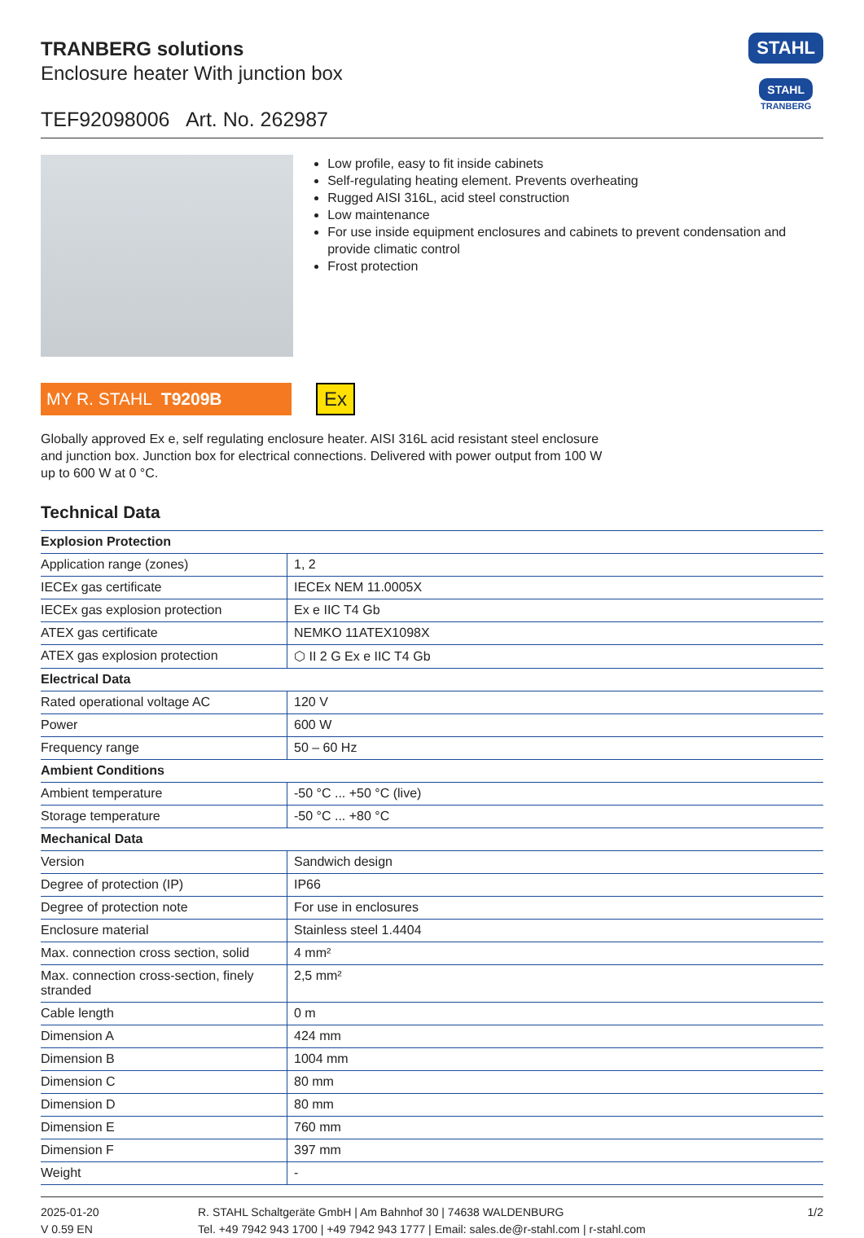TRANBERG solutions
Enclosure heater With junction box
TEF92098006 Art. No. 262987
STAHL
STAHL
TRANBERG
Low profile, easy to fit inside cabinets
Self-regulating heating element. Prevents overheating
Rugged AISI 316L, acid steel construction
Low maintenance
For use inside equipment enclosures and cabinets to prevent condensation and provide climatic control
Frost protection
MY R. STAHL T9209B
Ex
Globally approved Ex e, self regulating enclosure heater. AISI 316L acid resistant steel enclosure
and junction box. Junction box for electrical connections. Delivered with power output from 100 W
up to 600 W at 0 °C.
Technical Data
| Explosion Protection | |
| --- | --- |
| Application range (zones) | 1, 2 |
| IECEx gas certificate | IECEx NEM 11.0005X |
| IECEx gas explosion protection | Ex e IIC T4 Gb |
| ATEX gas certificate | NEMKO 11ATEX1098X |
| ATEX gas explosion protection | ⬡ II 2 G Ex e IIC T4 Gb |
| Electrical Data | |
| Rated operational voltage AC | 120 V |
| Power | 600 W |
| Frequency range | 50 – 60 Hz |
| Ambient Conditions | |
| Ambient temperature | -50 °C ... +50 °C (live) |
| Storage temperature | -50 °C ... +80 °C |
| Mechanical Data | |
| Version | Sandwich design |
| Degree of protection (IP) | IP66 |
| Degree of protection note | For use in enclosures |
| Enclosure material | Stainless steel 1.4404 |
| Max. connection cross section, solid | 4 mm² |
| Max. connection cross-section, finely stranded | 2,5 mm² |
| Cable length | 0 m |
| Dimension A | 424 mm |
| Dimension B | 1004 mm |
| Dimension C | 80 mm |
| Dimension D | 80 mm |
| Dimension E | 760 mm |
| Dimension F | 397 mm |
| Weight | - |
2025-01-20
V 0.59 EN
R. STAHL Schaltgeräte GmbH | Am Bahnhof 30 | 74638 WALDENBURG
Tel. +49 7942 943 1700 | +49 7942 943 1777 | Email: sales.de@r-stahl.com | r-stahl.com
1/2